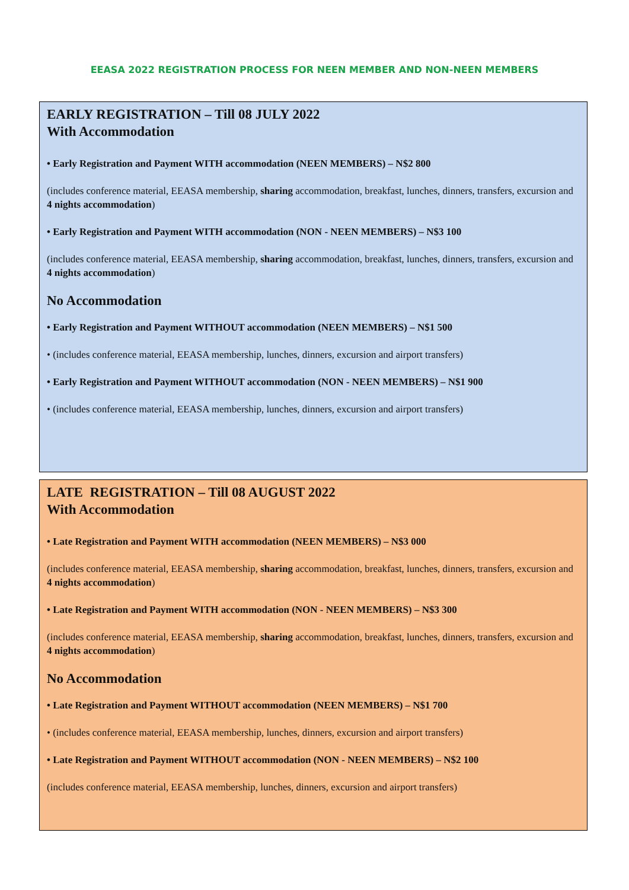EEASA 2022 REGISTRATION PROCESS FOR NEEN MEMBER AND NON-NEEN MEMBERS
EARLY REGISTRATION – Till 08 JULY 2022
With Accommodation
• Early Registration and Payment WITH accommodation (NEEN MEMBERS) – N$2 800
(includes conference material, EEASA membership, sharing accommodation, breakfast, lunches, dinners, transfers, excursion and 4 nights accommodation)
• Early Registration and Payment WITH accommodation (NON - NEEN MEMBERS) – N$3 100
(includes conference material, EEASA membership, sharing accommodation, breakfast, lunches, dinners, transfers, excursion and 4 nights accommodation)
No Accommodation
• Early Registration and Payment WITHOUT accommodation (NEEN MEMBERS) – N$1 500
• (includes conference material, EEASA membership, lunches, dinners, excursion and airport transfers)
• Early Registration and Payment WITHOUT accommodation (NON - NEEN MEMBERS) – N$1 900
• (includes conference material, EEASA membership, lunches, dinners, excursion and airport transfers)
LATE REGISTRATION – Till 08 AUGUST 2022
With Accommodation
• Late Registration and Payment WITH accommodation (NEEN MEMBERS) – N$3 000
(includes conference material, EEASA membership, sharing accommodation, breakfast, lunches, dinners, transfers, excursion and 4 nights accommodation)
• Late Registration and Payment WITH accommodation (NON - NEEN MEMBERS) – N$3 300
(includes conference material, EEASA membership, sharing accommodation, breakfast, lunches, dinners, transfers, excursion and 4 nights accommodation)
No Accommodation
• Late Registration and Payment WITHOUT accommodation (NEEN MEMBERS) – N$1 700
• (includes conference material, EEASA membership, lunches, dinners, excursion and airport transfers)
• Late Registration and Payment WITHOUT accommodation (NON - NEEN MEMBERS) – N$2 100
(includes conference material, EEASA membership, lunches, dinners, excursion and airport transfers)